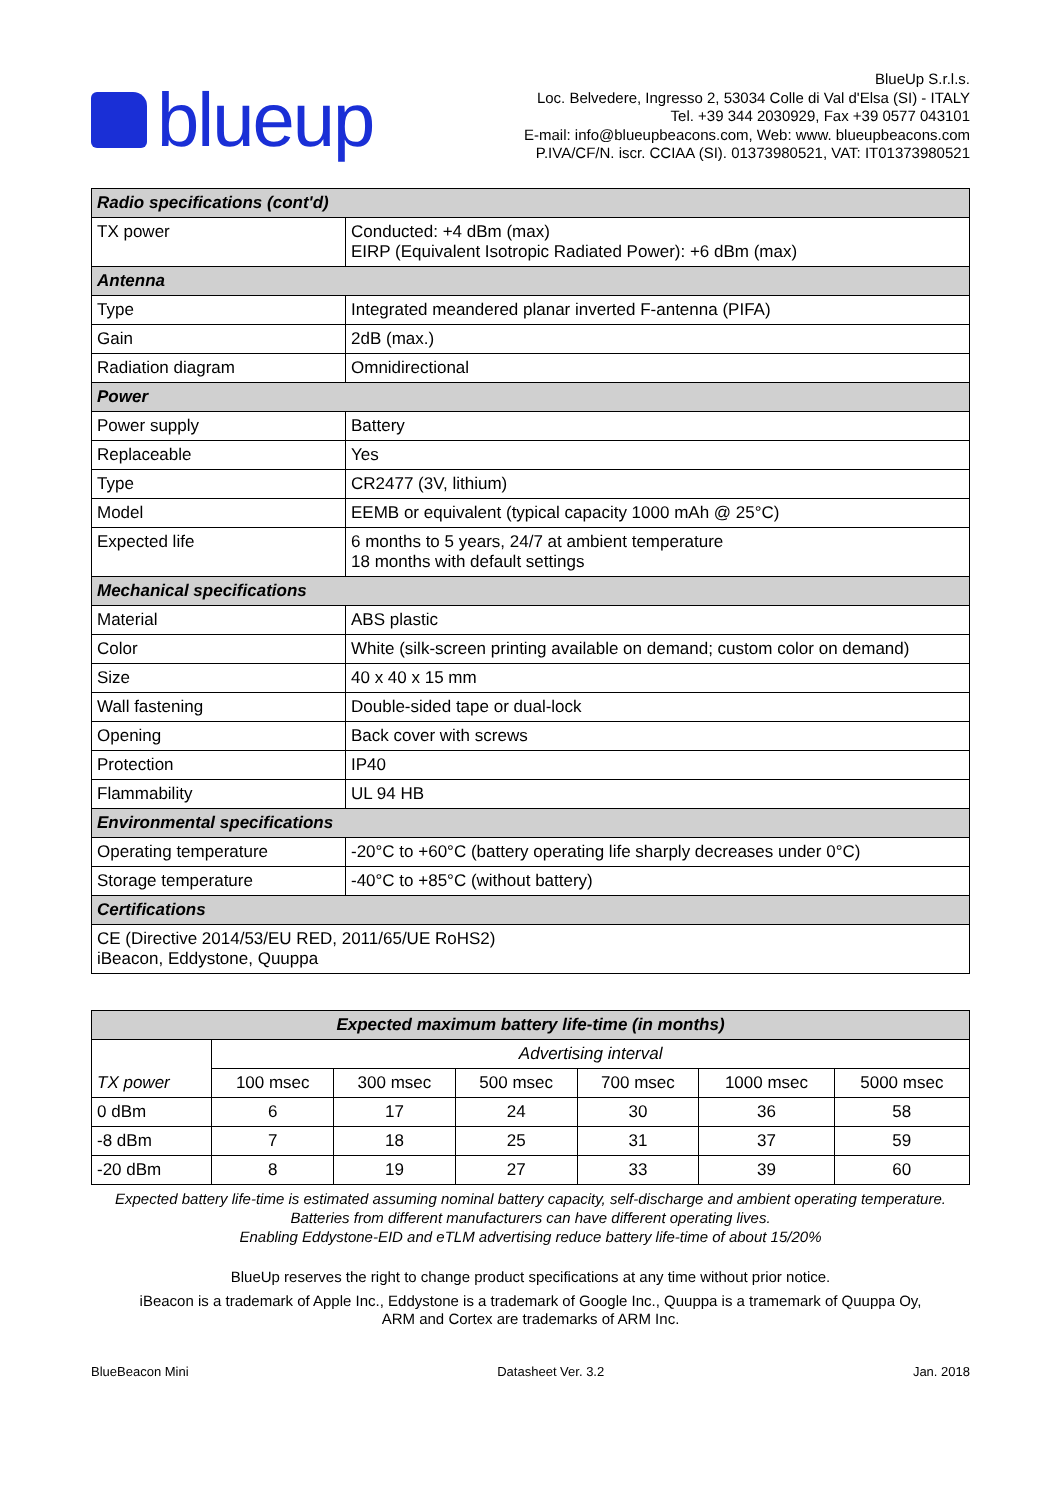blueup
BlueUp S.r.l.s.
Loc. Belvedere, Ingresso 2, 53034 Colle di Val d'Elsa (SI) - ITALY
Tel. +39 344 2030929, Fax +39 0577 043101
E-mail: info@blueupbeacons.com, Web: www. blueupbeacons.com
P.IVA/CF/N. iscr. CCIAA (SI). 01373980521, VAT: IT01373980521
| Radio specifications (cont'd) | |
| TX power | Conducted: +4 dBm (max) EIRP (Equivalent Isotropic Radiated Power): +6 dBm (max) |
| Antenna | |
| Type | Integrated meandered planar inverted F-antenna (PIFA) |
| Gain | 2dB (max.) |
| Radiation diagram | Omnidirectional |
| Power | |
| Power supply | Battery |
| Replaceable | Yes |
| Type | CR2477 (3V, lithium) |
| Model | EEMB or equivalent (typical capacity 1000 mAh @ 25°C) |
| Expected life | 6 months to 5 years, 24/7 at ambient temperature 18 months with default settings |
| Mechanical specifications | |
| Material | ABS plastic |
| Color | White (silk-screen printing available on demand; custom color on demand) |
| Size | 40 x 40 x 15 mm |
| Wall fastening | Double-sided tape or dual-lock |
| Opening | Back cover with screws |
| Protection | IP40 |
| Flammability | UL 94 HB |
| Environmental specifications | |
| Operating temperature | -20°C to +60°C (battery operating life sharply decreases under 0°C) |
| Storage temperature | -40°C to +85°C (without battery) |
| Certifications | |
| CE (Directive 2014/53/EU RED, 2011/65/UE RoHS2) iBeacon, Eddystone, Quuppa | |
| Expected maximum battery life-time (in months) | | | | | | |
| TX power | Advertising interval | | | | | |
| | 100 msec | 300 msec | 500 msec | 700 msec | 1000 msec | 5000 msec |
| 0 dBm | 6 | 17 | 24 | 30 | 36 | 58 |
| -8 dBm | 7 | 18 | 25 | 31 | 37 | 59 |
| -20 dBm | 8 | 19 | 27 | 33 | 39 | 60 |
Expected battery life-time is estimated assuming nominal battery capacity, self-discharge and ambient operating temperature.
Batteries from different manufacturers can have different operating lives.
Enabling Eddystone-EID and eTLM advertising reduce battery life-time of about 15/20%
BlueUp reserves the right to change product specifications at any time without prior notice.
iBeacon is a trademark of Apple Inc., Eddystone is a trademark of Google Inc., Quuppa is a tramemark of Quuppa Oy,
ARM and Cortex are trademarks of ARM Inc.
BlueBeacon Mini Datasheet Ver. 3.2 Jan. 2018